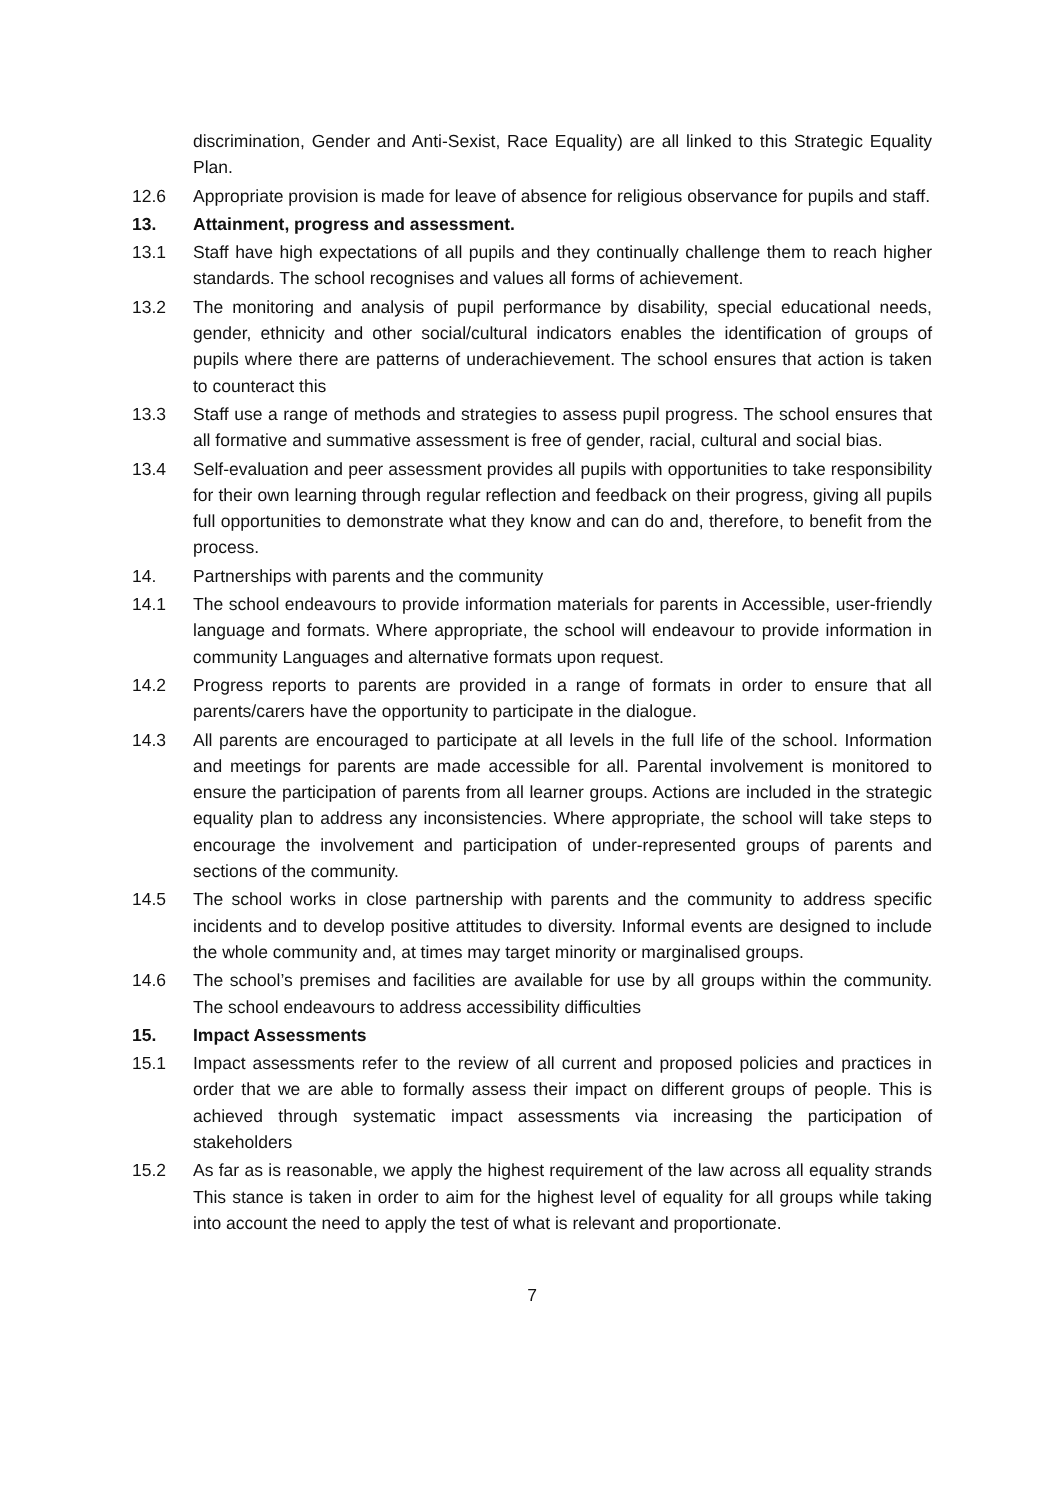discrimination, Gender and Anti-Sexist, Race Equality) are all linked to this Strategic Equality Plan.
12.6 Appropriate provision is made for leave of absence for religious observance for pupils and staff.
13. Attainment, progress and assessment.
13.1 Staff have high expectations of all pupils and they continually challenge them to reach higher standards. The school recognises and values all forms of achievement.
13.2 The monitoring and analysis of pupil performance by disability, special educational needs, gender, ethnicity and other social/cultural indicators enables the identification of groups of pupils where there are patterns of underachievement. The school ensures that action is taken to counteract this
13.3 Staff use a range of methods and strategies to assess pupil progress. The school ensures that all formative and summative assessment is free of gender, racial, cultural and social bias.
13.4 Self-evaluation and peer assessment provides all pupils with opportunities to take responsibility for their own learning through regular reflection and feedback on their progress, giving all pupils full opportunities to demonstrate what they know and can do and, therefore, to benefit from the process.
14. Partnerships with parents and the community
14.1 The school endeavours to provide information materials for parents in Accessible, user-friendly language and formats. Where appropriate, the school will endeavour to provide information in community Languages and alternative formats upon request.
14.2 Progress reports to parents are provided in a range of formats in order to ensure that all parents/carers have the opportunity to participate in the dialogue.
14.3 All parents are encouraged to participate at all levels in the full life of the school. Information and meetings for parents are made accessible for all. Parental involvement is monitored to ensure the participation of parents from all learner groups. Actions are included in the strategic equality plan to address any inconsistencies. Where appropriate, the school will take steps to encourage the involvement and participation of under-represented groups of parents and sections of the community.
14.5 The school works in close partnership with parents and the community to address specific incidents and to develop positive attitudes to diversity. Informal events are designed to include the whole community and, at times may target minority or marginalised groups.
14.6 The school’s premises and facilities are available for use by all groups within the community. The school endeavours to address accessibility difficulties
15. Impact Assessments
15.1 Impact assessments refer to the review of all current and proposed policies and practices in order that we are able to formally assess their impact on different groups of people. This is achieved through systematic impact assessments via increasing the participation of stakeholders
15.2 As far as is reasonable, we apply the highest requirement of the law across all equality strands This stance is taken in order to aim for the highest level of equality for all groups while taking into account the need to apply the test of what is relevant and proportionate.
7